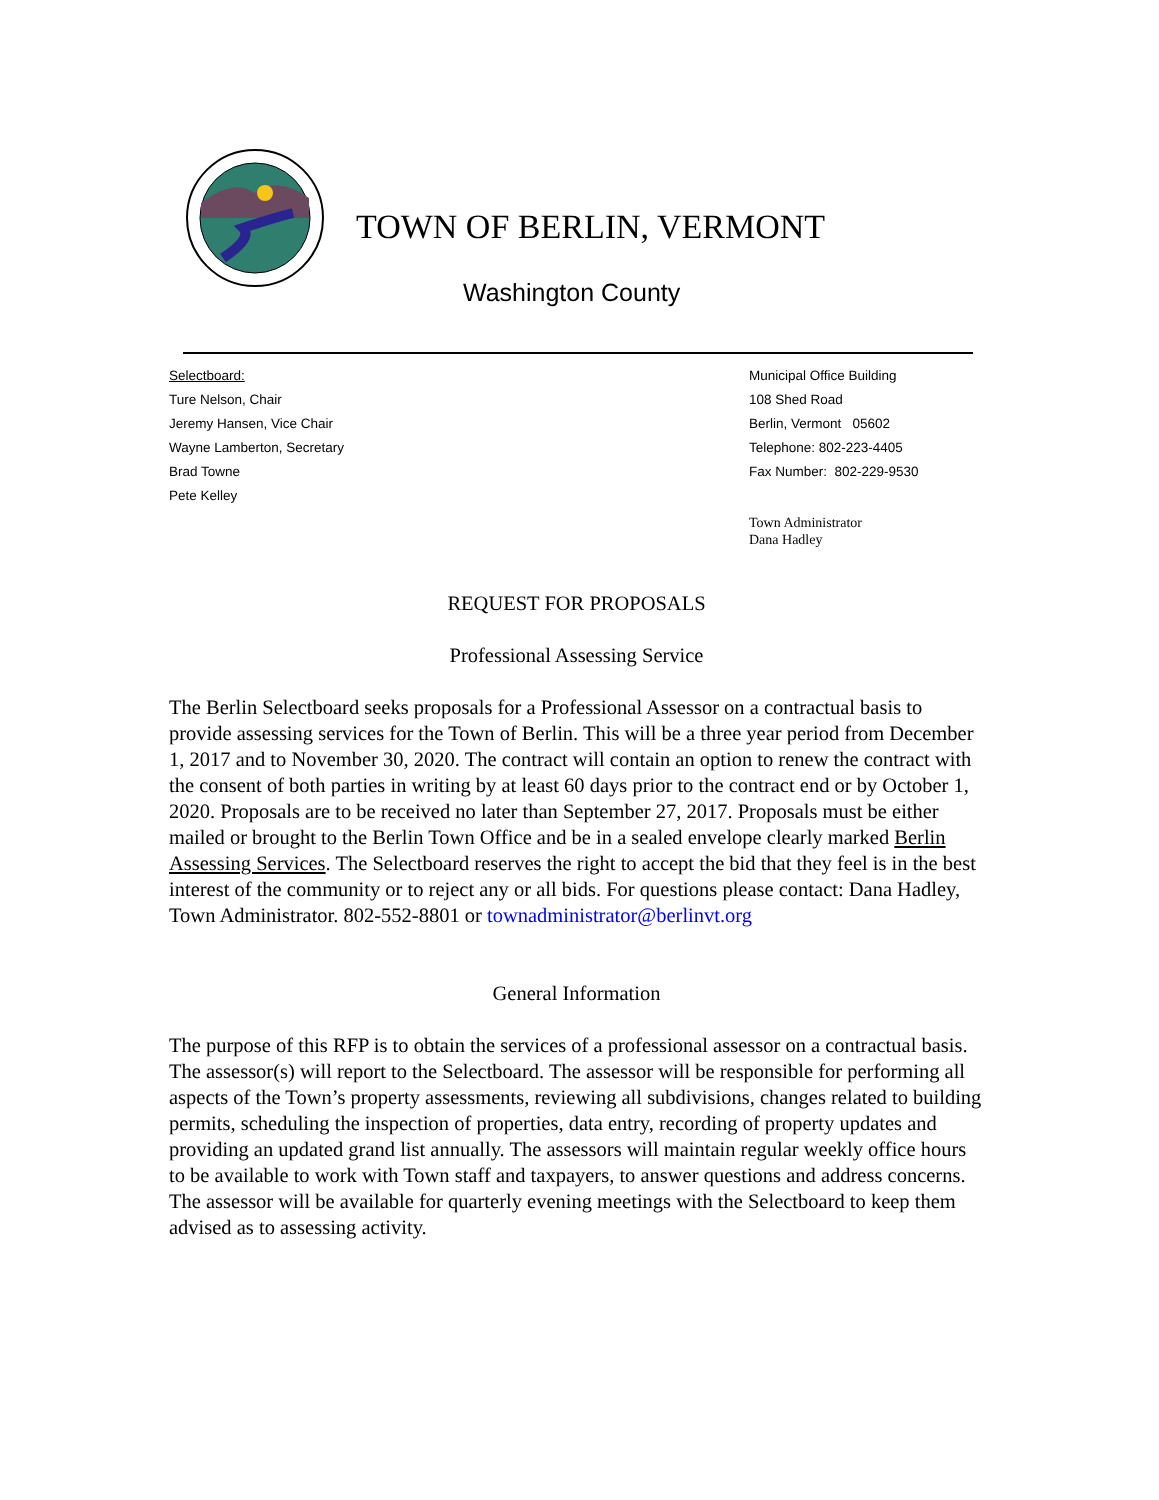TOWN OF BERLIN, VERMONT
Washington County
Selectboard:
Ture Nelson, Chair
Jeremy Hansen, Vice Chair
Wayne Lamberton, Secretary
Brad Towne
Pete Kelley
Municipal Office Building
108 Shed Road
Berlin, Vermont 05602
Telephone: 802-223-4405
Fax Number: 802-229-9530
Town Administrator
Dana Hadley
REQUEST FOR PROPOSALS
Professional Assessing Service
The Berlin Selectboard seeks proposals for a Professional Assessor on a contractual basis to provide assessing services for the Town of Berlin. This will be a three year period from December 1, 2017 and to November 30, 2020. The contract will contain an option to renew the contract with the consent of both parties in writing by at least 60 days prior to the contract end or by October 1, 2020. Proposals are to be received no later than September 27, 2017. Proposals must be either mailed or brought to the Berlin Town Office and be in a sealed envelope clearly marked Berlin Assessing Services. The Selectboard reserves the right to accept the bid that they feel is in the best interest of the community or to reject any or all bids. For questions please contact: Dana Hadley, Town Administrator. 802-552-8801 or townadministrator@berlinvt.org
General Information
The purpose of this RFP is to obtain the services of a professional assessor on a contractual basis. The assessor(s) will report to the Selectboard. The assessor will be responsible for performing all aspects of the Town’s property assessments, reviewing all subdivisions, changes related to building permits, scheduling the inspection of properties, data entry, recording of property updates and providing an updated grand list annually. The assessors will maintain regular weekly office hours to be available to work with Town staff and taxpayers, to answer questions and address concerns. The assessor will be available for quarterly evening meetings with the Selectboard to keep them advised as to assessing activity.